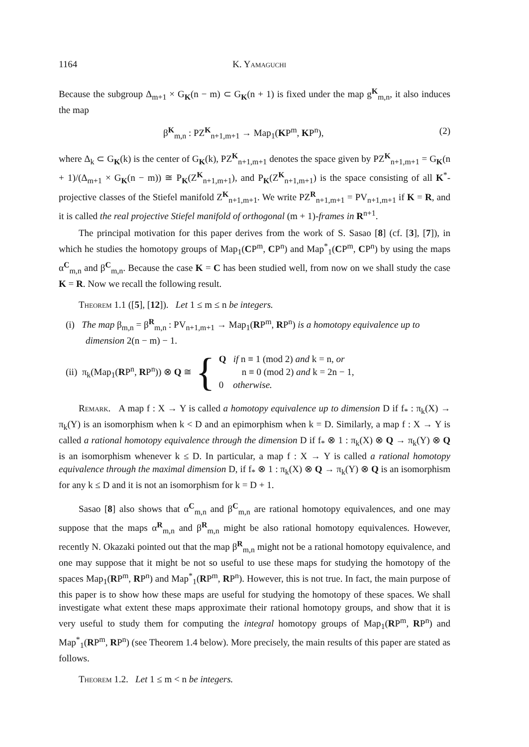1164 K. Yamaguchi
Because the subgroup Δ<sub>m+1</sub> × G<sub>K</sub>(n − m) ⊂ G<sub>K</sub>(n + 1) is fixed under the map g<sup>K</sup><sub>m,n</sub>, it also induces the map
β<sup>K</sup><sub>m,n</sub> : PZ<sup>K</sup><sub>n+1,m+1</sub> → Map<sub>1</sub>(KP<sup>m</sup>, KP<sup>n</sup>), (2)
where Δ<sub>k</sub> ⊂ G<sub>K</sub>(k) is the center of G<sub>K</sub>(k), PZ<sup>K</sup><sub>n+1,m+1</sub> denotes the space given by PZ<sup>K</sup><sub>n+1,m+1</sub> = G<sub>K</sub>(n + 1)/(Δ<sub>m+1</sub> × G<sub>K</sub>(n − m)) ≅ P<sub>K</sub>(Z<sup>K</sup><sub>n+1,m+1</sub>), and P<sub>K</sub>(Z<sup>K</sup><sub>n+1,m+1</sub>) is the space consisting of all K<sup>*</sup>-projective classes of the Stiefel manifold Z<sup>K</sup><sub>n+1,m+1</sub>. We write PZ<sup>R</sup><sub>n+1,m+1</sub> = PV<sub>n+1,m+1</sub> if K = R, and it is called the real projective Stiefel manifold of orthogonal (m + 1)-frames in R<sup>n+1</sup>.
The principal motivation for this paper derives from the work of S. Sasao [8] (cf. [3], [7]), in which he studies the homotopy groups of Map<sub>1</sub>(CP<sup>m</sup>, CP<sup>n</sup>) and Map<sup>*</sup><sub>1</sub>(CP<sup>m</sup>, CP<sup>n</sup>) by using the maps α<sup>C</sup><sub>m,n</sub> and β<sup>C</sup><sub>m,n</sub>. Because the case K = C has been studied well, from now on we shall study the case K = R. Now we recall the following result.
Theorem 1.1 ([5], [12]). Let 1 ≤ m ≤ n be integers.
(i) The map β<sub>m,n</sub> = β<sup>R</sup><sub>m,n</sub> : PV<sub>n+1,m+1</sub> → Map<sub>1</sub>(RP<sup>m</sup>, RP<sup>n</sup>) is a homotopy equivalence up to dimension 2(n − m) − 1.
(ii) π<sub>k</sub>(Map<sub>1</sub>(RP<sup>n</sup>, RP<sup>n</sup>)) ⊗ Q ≅ {
Q if n ≡ 1 (mod 2) and k = n, or
n ≡ 0 (mod 2) and k = 2n − 1,
0 otherwise.
Remark. A map f : X → Y is called a homotopy equivalence up to dimension D if f<sub>*</sub> : π<sub>k</sub>(X) → π<sub>k</sub>(Y) is an isomorphism when k < D and an epimorphism when k = D. Similarly, a map f : X → Y is called a rational homotopy equivalence through the dimension D if f<sub>*</sub> ⊗ 1 : π<sub>k</sub>(X) ⊗ Q → π<sub>k</sub>(Y) ⊗ Q is an isomorphism whenever k ≤ D. In particular, a map f : X → Y is called a rational homotopy equivalence through the maximal dimension D, if f<sub>*</sub> ⊗ 1 : π<sub>k</sub>(X) ⊗ Q → π<sub>k</sub>(Y) ⊗ Q is an isomorphism for any k ≤ D and it is not an isomorphism for k = D + 1.
Sasao [8] also shows that α<sup>C</sup><sub>m,n</sub> and β<sup>C</sup><sub>m,n</sub> are rational homotopy equivalences, and one may suppose that the maps α<sup>R</sup><sub>m,n</sub> and β<sup>R</sup><sub>m,n</sub> might be also rational homotopy equivalences. However, recently N. Okazaki pointed out that the map β<sup>R</sup><sub>m,n</sub> might not be a rational homotopy equivalence, and one may suppose that it might be not so useful to use these maps for studying the homotopy of the spaces Map<sub>1</sub>(RP<sup>m</sup>, RP<sup>n</sup>) and Map<sup>*</sup><sub>1</sub>(RP<sup>m</sup>, RP<sup>n</sup>). However, this is not true. In fact, the main purpose of this paper is to show how these maps are useful for studying the homotopy of these spaces. We shall investigate what extent these maps approximate their rational homotopy groups, and show that it is very useful to study them for computing the integral homotopy groups of Map<sub>1</sub>(RP<sup>m</sup>, RP<sup>n</sup>) and Map<sup>*</sup><sub>1</sub>(RP<sup>m</sup>, RP<sup>n</sup>) (see Theorem 1.4 below). More precisely, the main results of this paper are stated as follows.
Theorem 1.2. Let 1 ≤ m < n be integers.